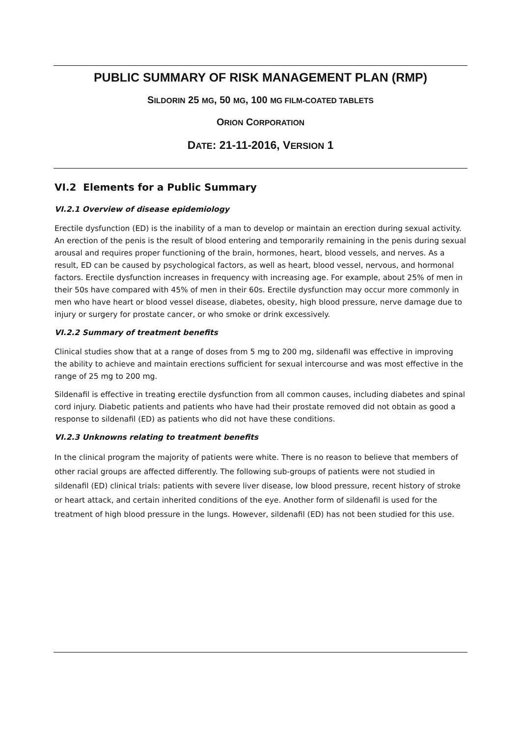PUBLIC SUMMARY OF RISK MANAGEMENT PLAN (RMP)
SILDORIN 25 MG, 50 MG, 100 MG FILM-COATED TABLETS
ORION CORPORATION
DATE: 21-11-2016, VERSION 1
VI.2 Elements for a Public Summary
VI.2.1 Overview of disease epidemiology
Erectile dysfunction (ED) is the inability of a man to develop or maintain an erection during sexual activity. An erection of the penis is the result of blood entering and temporarily remaining in the penis during sexual arousal and requires proper functioning of the brain, hormones, heart, blood vessels, and nerves. As a result, ED can be caused by psychological factors, as well as heart, blood vessel, nervous, and hormonal factors. Erectile dysfunction increases in frequency with increasing age. For example, about 25% of men in their 50s have compared with 45% of men in their 60s. Erectile dysfunction may occur more commonly in men who have heart or blood vessel disease, diabetes, obesity, high blood pressure, nerve damage due to injury or surgery for prostate cancer, or who smoke or drink excessively.
VI.2.2 Summary of treatment benefits
Clinical studies show that at a range of doses from 5 mg to 200 mg, sildenafil was effective in improving the ability to achieve and maintain erections sufficient for sexual intercourse and was most effective in the range of 25 mg to 200 mg.
Sildenafil is effective in treating erectile dysfunction from all common causes, including diabetes and spinal cord injury. Diabetic patients and patients who have had their prostate removed did not obtain as good a response to sildenafil (ED) as patients who did not have these conditions.
VI.2.3 Unknowns relating to treatment benefits
In the clinical program the majority of patients were white. There is no reason to believe that members of other racial groups are affected differently. The following sub-groups of patients were not studied in sildenafil (ED) clinical trials: patients with severe liver disease, low blood pressure, recent history of stroke or heart attack, and certain inherited conditions of the eye. Another form of sildenafil is used for the treatment of high blood pressure in the lungs. However, sildenafil (ED) has not been studied for this use.